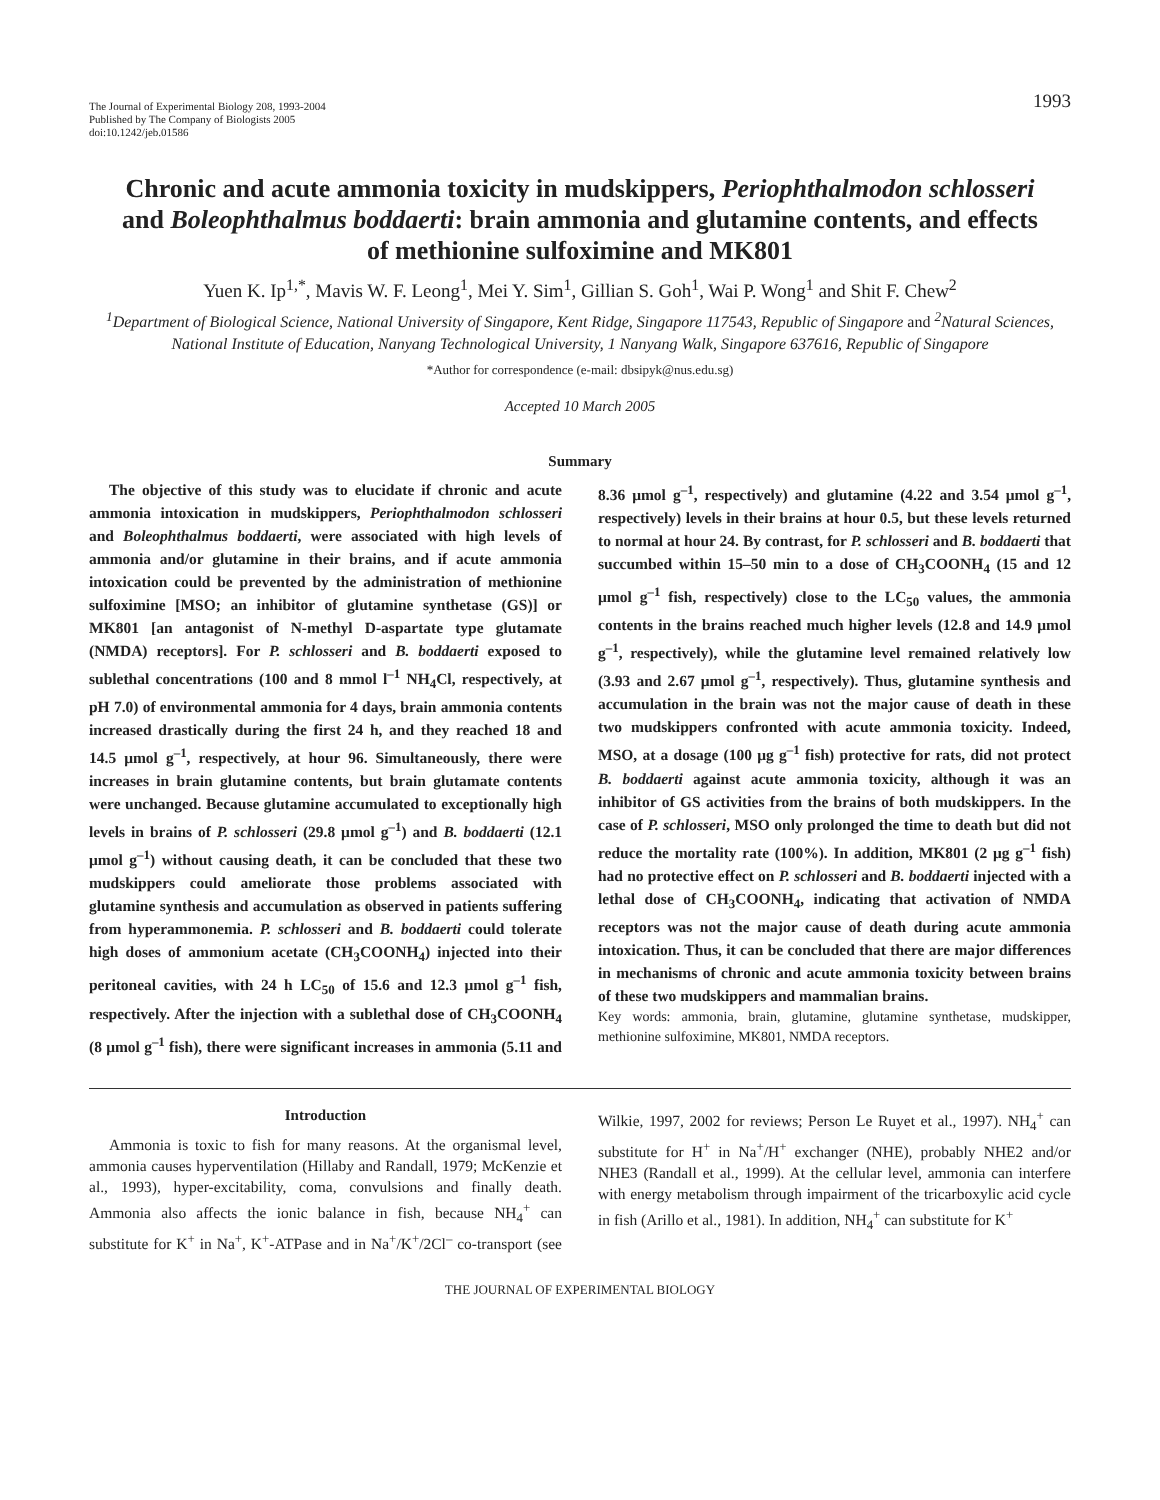The Journal of Experimental Biology 208, 1993-2004
Published by The Company of Biologists 2005
doi:10.1242/jeb.01586
1993
Chronic and acute ammonia toxicity in mudskippers, Periophthalmodon schlosseri and Boleophthalmus boddaerti: brain ammonia and glutamine contents, and effects of methionine sulfoximine and MK801
Yuen K. Ip<sup>1,*</sup>, Mavis W. F. Leong<sup>1</sup>, Mei Y. Sim<sup>1</sup>, Gillian S. Goh<sup>1</sup>, Wai P. Wong<sup>1</sup> and Shit F. Chew<sup>2</sup>
<sup>1</sup> Department of Biological Science, National University of Singapore, Kent Ridge, Singapore 117543, Republic of Singapore and <sup>2</sup>Natural Sciences, National Institute of Education, Nanyang Technological University, 1 Nanyang Walk, Singapore 637616, Republic of Singapore
*Author for correspondence (e-mail: dbsipyk@nus.edu.sg)
Accepted 10 March 2005
Summary
The objective of this study was to elucidate if chronic and acute ammonia intoxication in mudskippers, Periophthalmodon schlosseri and Boleophthalmus boddaerti, were associated with high levels of ammonia and/or glutamine in their brains, and if acute ammonia intoxication could be prevented by the administration of methionine sulfoximine [MSO; an inhibitor of glutamine synthetase (GS)] or MK801 [an antagonist of N-methyl D-aspartate type glutamate (NMDA) receptors]. For P. schlosseri and B. boddaerti exposed to sublethal concentrations (100 and 8 mmol l<sup>–1</sup> NH<sub>4</sub>Cl, respectively, at pH 7.0) of environmental ammonia for 4 days, brain ammonia contents increased drastically during the first 24 h, and they reached 18 and 14.5 μmol g<sup>–1</sup>, respectively, at hour 96. Simultaneously, there were increases in brain glutamine contents, but brain glutamate contents were unchanged. Because glutamine accumulated to exceptionally high levels in brains of P. schlosseri (29.8 μmol g<sup>–1</sup>) and B. boddaerti (12.1 μmol g<sup>–1</sup>) without causing death, it can be concluded that these two mudskippers could ameliorate those problems associated with glutamine synthesis and accumulation as observed in patients suffering from hyperammonemia. P. schlosseri and B. boddaerti could tolerate high doses of ammonium acetate (CH<sub>3</sub>COONH<sub>4</sub>) injected into their peritoneal cavities, with 24 h LC<sub>50</sub> of 15.6 and 12.3 μmol g<sup>–1</sup> fish, respectively. After the injection with a sublethal dose of CH<sub>3</sub>COONH<sub>4</sub> (8 μmol g<sup>–1</sup> fish), there were significant increases in ammonia (5.11 and 8.36 μmol g<sup>–1</sup>, respectively) and glutamine (4.22 and 3.54 μmol g<sup>–1</sup>, respectively) levels in their brains at hour 0.5, but these levels returned to normal at hour 24. By contrast, for P. schlosseri and B. boddaerti that succumbed within 15–50 min to a dose of CH<sub>3</sub>COONH<sub>4</sub> (15 and 12 μmol g<sup>–1</sup> fish, respectively) close to the LC<sub>50</sub> values, the ammonia contents in the brains reached much higher levels (12.8 and 14.9 μmol g<sup>–1</sup>, respectively), while the glutamine level remained relatively low (3.93 and 2.67 μmol g<sup>–1</sup>, respectively). Thus, glutamine synthesis and accumulation in the brain was not the major cause of death in these two mudskippers confronted with acute ammonia toxicity. Indeed, MSO, at a dosage (100 μg g<sup>–1</sup> fish) protective for rats, did not protect B. boddaerti against acute ammonia toxicity, although it was an inhibitor of GS activities from the brains of both mudskippers. In the case of P. schlosseri, MSO only prolonged the time to death but did not reduce the mortality rate (100%). In addition, MK801 (2 μg g<sup>–1</sup> fish) had no protective effect on P. schlosseri and B. boddaerti injected with a lethal dose of CH<sub>3</sub>COONH<sub>4</sub>, indicating that activation of NMDA receptors was not the major cause of death during acute ammonia intoxication. Thus, it can be concluded that there are major differences in mechanisms of chronic and acute ammonia toxicity between brains of these two mudskippers and mammalian brains.
Key words: ammonia, brain, glutamine, glutamine synthetase, mudskipper, methionine sulfoximine, MK801, NMDA receptors.
Introduction
Ammonia is toxic to fish for many reasons. At the organismal level, ammonia causes hyperventilation (Hillaby and Randall, 1979; McKenzie et al., 1993), hyper-excitability, coma, convulsions and finally death. Ammonia also affects the ionic balance in fish, because NH<sub>4</sub><sup>+</sup> can substitute for K<sup>+</sup> in Na<sup>+</sup>, K<sup>+</sup>-ATPase and in Na<sup>+</sup>/K<sup>+</sup>/2Cl<sup>–</sup> co-transport (see Wilkie, 1997, 2002 for reviews; Person Le Ruyet et al., 1997). NH<sub>4</sub><sup>+</sup> can substitute for H<sup>+</sup> in Na<sup>+</sup>/H<sup>+</sup> exchanger (NHE), probably NHE2 and/or NHE3 (Randall et al., 1999). At the cellular level, ammonia can interfere with energy metabolism through impairment of the tricarboxylic acid cycle in fish (Arillo et al., 1981). In addition, NH<sub>4</sub><sup>+</sup> can substitute for K<sup>+</sup>
THE JOURNAL OF EXPERIMENTAL BIOLOGY